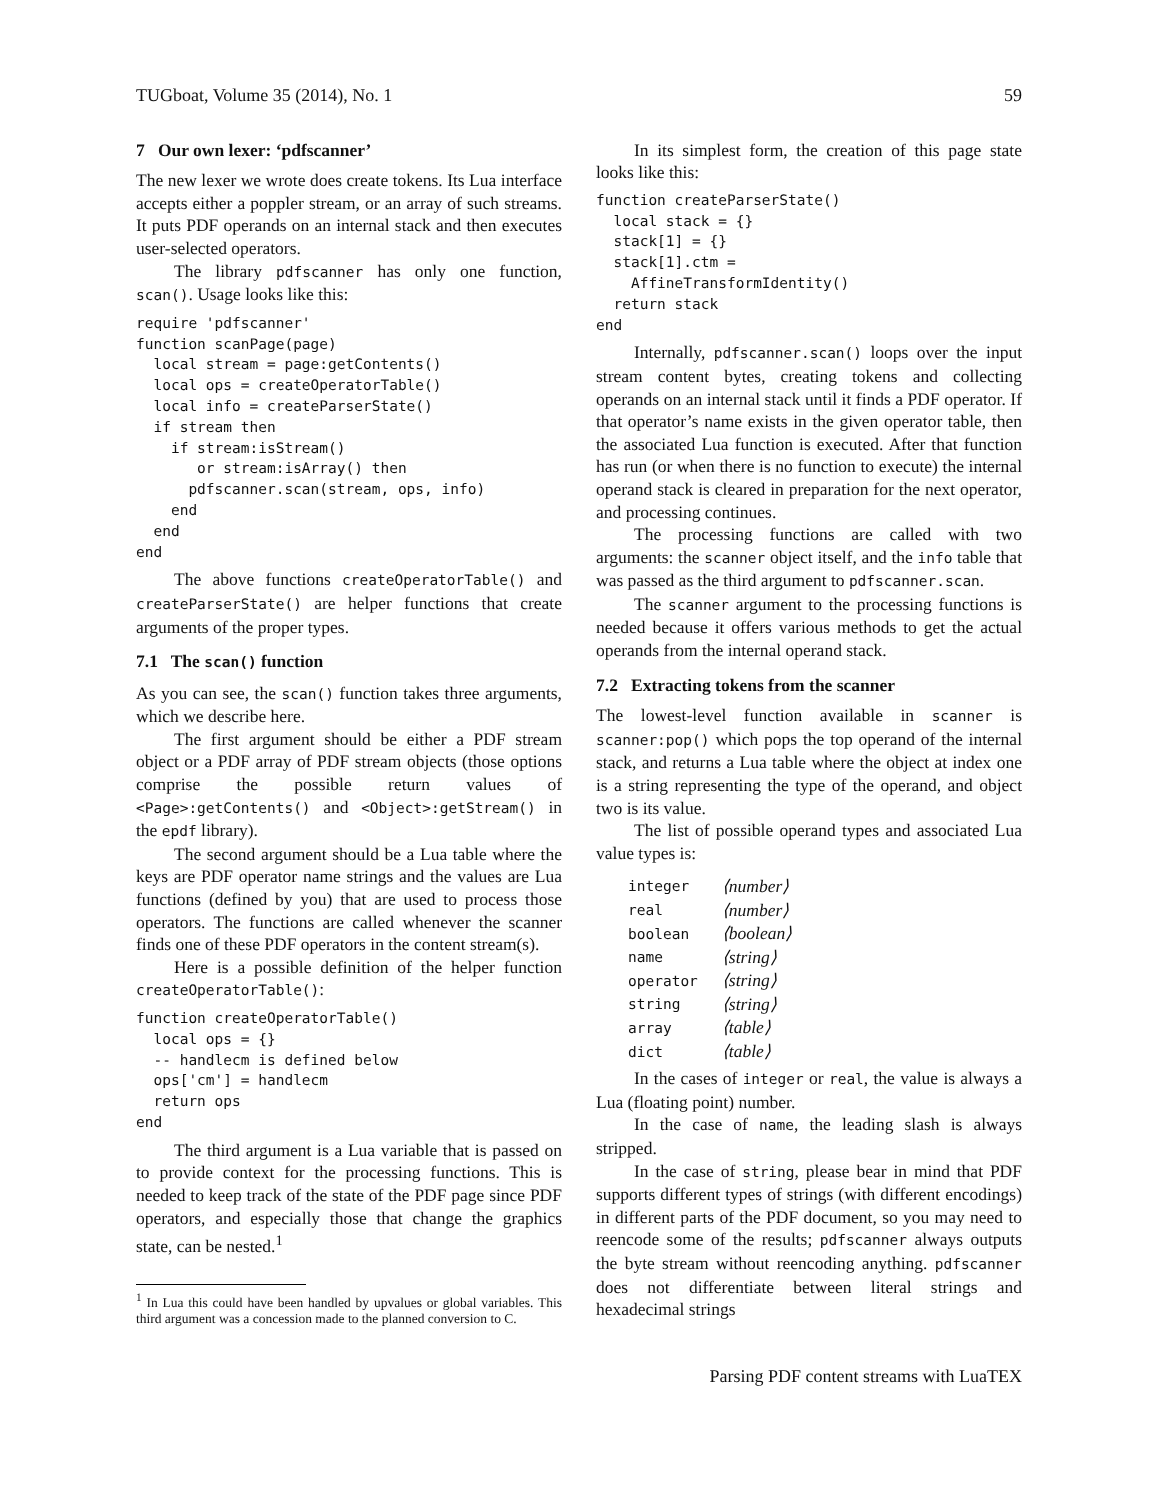TUGboat, Volume 35 (2014), No. 1 59
7 Our own lexer: ‘pdfscanner’
The new lexer we wrote does create tokens. Its Lua interface accepts either a poppler stream, or an array of such streams. It puts PDF operands on an internal stack and then executes user-selected operators.
The library pdfscanner has only one function, scan(). Usage looks like this:
require 'pdfscanner'
function scanPage(page)
  local stream = page:getContents()
  local ops = createOperatorTable()
  local info = createParserState()
  if stream then
    if stream:isStream()
       or stream:isArray() then
      pdfscanner.scan(stream, ops, info)
    end
  end
end
The above functions createOperatorTable() and createParserState() are helper functions that create arguments of the proper types.
7.1 The scan() function
As you can see, the scan() function takes three arguments, which we describe here.
The first argument should be either a PDF stream object or a PDF array of PDF stream objects (those options comprise the possible return values of <Page>:getContents() and <Object>:getStream() in the epdf library).
The second argument should be a Lua table where the keys are PDF operator name strings and the values are Lua functions (defined by you) that are used to process those operators. The functions are called whenever the scanner finds one of these PDF operators in the content stream(s).
Here is a possible definition of the helper function createOperatorTable():
function createOperatorTable()
  local ops = {}
  -- handlecm is defined below
  ops['cm'] = handlecm
  return ops
end
The third argument is a Lua variable that is passed on to provide context for the processing functions. This is needed to keep track of the state of the PDF page since PDF operators, and especially those that change the graphics state, can be nested.<sup>1</sup>
<sup>1</sup> In Lua this could have been handled by upvalues or global variables. This third argument was a concession made to the planned conversion to C.
In its simplest form, the creation of this page state looks like this:
function createParserState()
  local stack = {}
  stack[1] = {}
  stack[1].ctm =
    AffineTransformIdentity()
  return stack
end
Internally, pdfscanner.scan() loops over the input stream content bytes, creating tokens and collecting operands on an internal stack until it finds a PDF operator. If that operator’s name exists in the given operator table, then the associated Lua function is executed. After that function has run (or when there is no function to execute) the internal operand stack is cleared in preparation for the next operator, and processing continues.
The processing functions are called with two arguments: the scanner object itself, and the info table that was passed as the third argument to pdfscanner.scan.
The scanner argument to the processing functions is needed because it offers various methods to get the actual operands from the internal operand stack.
7.2 Extracting tokens from the scanner
The lowest-level function available in scanner is scanner:pop() which pops the top operand of the internal stack, and returns a Lua table where the object at index one is a string representing the type of the operand, and object two is its value.
The list of possible operand types and associated Lua value types is:
| integer | ⟨number⟩ |
| real | ⟨number⟩ |
| boolean | ⟨boolean⟩ |
| name | ⟨string⟩ |
| operator | ⟨string⟩ |
| string | ⟨string⟩ |
| array | ⟨table⟩ |
| dict | ⟨table⟩ |
In the cases of integer or real, the value is always a Lua (floating point) number.
In the case of name, the leading slash is always stripped.
In the case of string, please bear in mind that PDF supports different types of strings (with different encodings) in different parts of the PDF document, so you may need to reencode some of the results; pdfscanner always outputs the byte stream without reencoding anything. pdfscanner does not differentiate between literal strings and hexadecimal strings
Parsing PDF content streams with LuaTEX